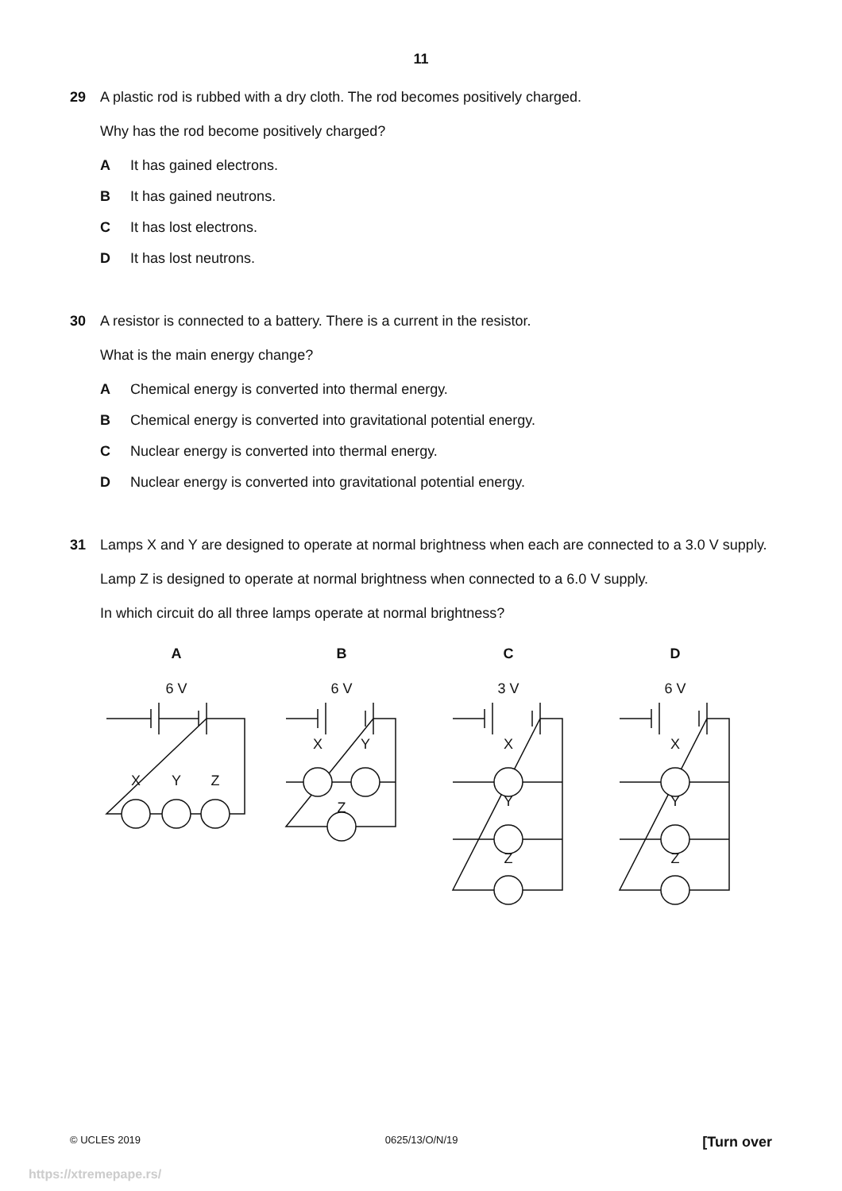11
29 A plastic rod is rubbed with a dry cloth. The rod becomes positively charged.
Why has the rod become positively charged?
A It has gained electrons.
B It has gained neutrons.
C It has lost electrons.
D It has lost neutrons.
30 A resistor is connected to a battery. There is a current in the resistor.
What is the main energy change?
A Chemical energy is converted into thermal energy.
B Chemical energy is converted into gravitational potential energy.
C Nuclear energy is converted into thermal energy.
D Nuclear energy is converted into gravitational potential energy.
31 Lamps X and Y are designed to operate at normal brightness when each are connected to a 3.0 V supply.
Lamp Z is designed to operate at normal brightness when connected to a 6.0 V supply.
In which circuit do all three lamps operate at normal brightness?
A
B
C
D
6 V
6 V
3 V
6 V
X
Y
Z
X
Y
Z
X
Y
Z
X
Y
Z
© UCLES 2019 0625/13/O/N/19 [Turn over
https://xtremepape.rs/